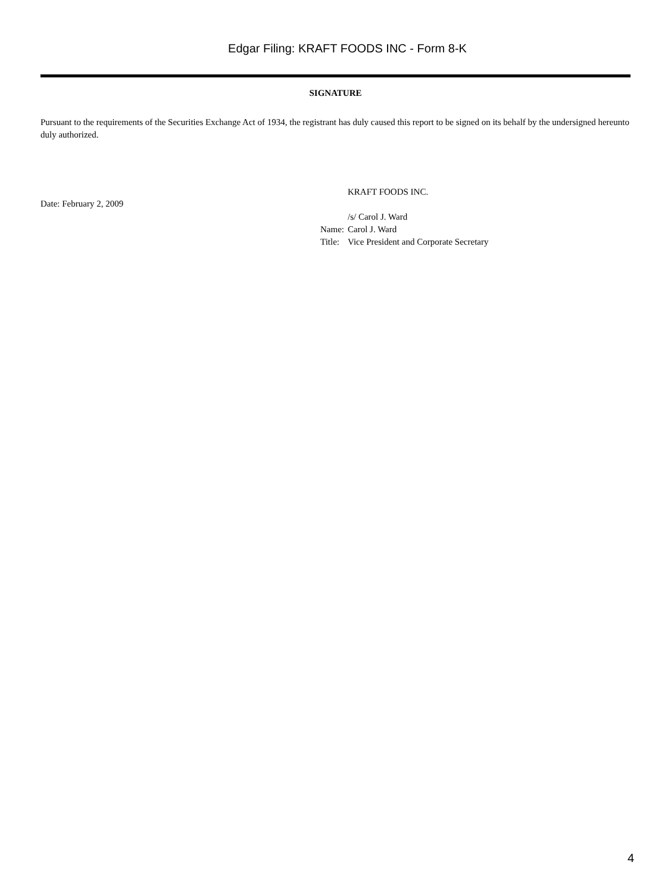Edgar Filing: KRAFT FOODS INC - Form 8-K
SIGNATURE
Pursuant to the requirements of the Securities Exchange Act of 1934, the registrant has duly caused this report to be signed on its behalf by the undersigned hereunto duly authorized.
Date: February 2, 2009
| | KRAFT FOODS INC. |
| | /s/ Carol J. Ward |
| Name: | Carol J. Ward |
| Title: | Vice President and Corporate Secretary |
4